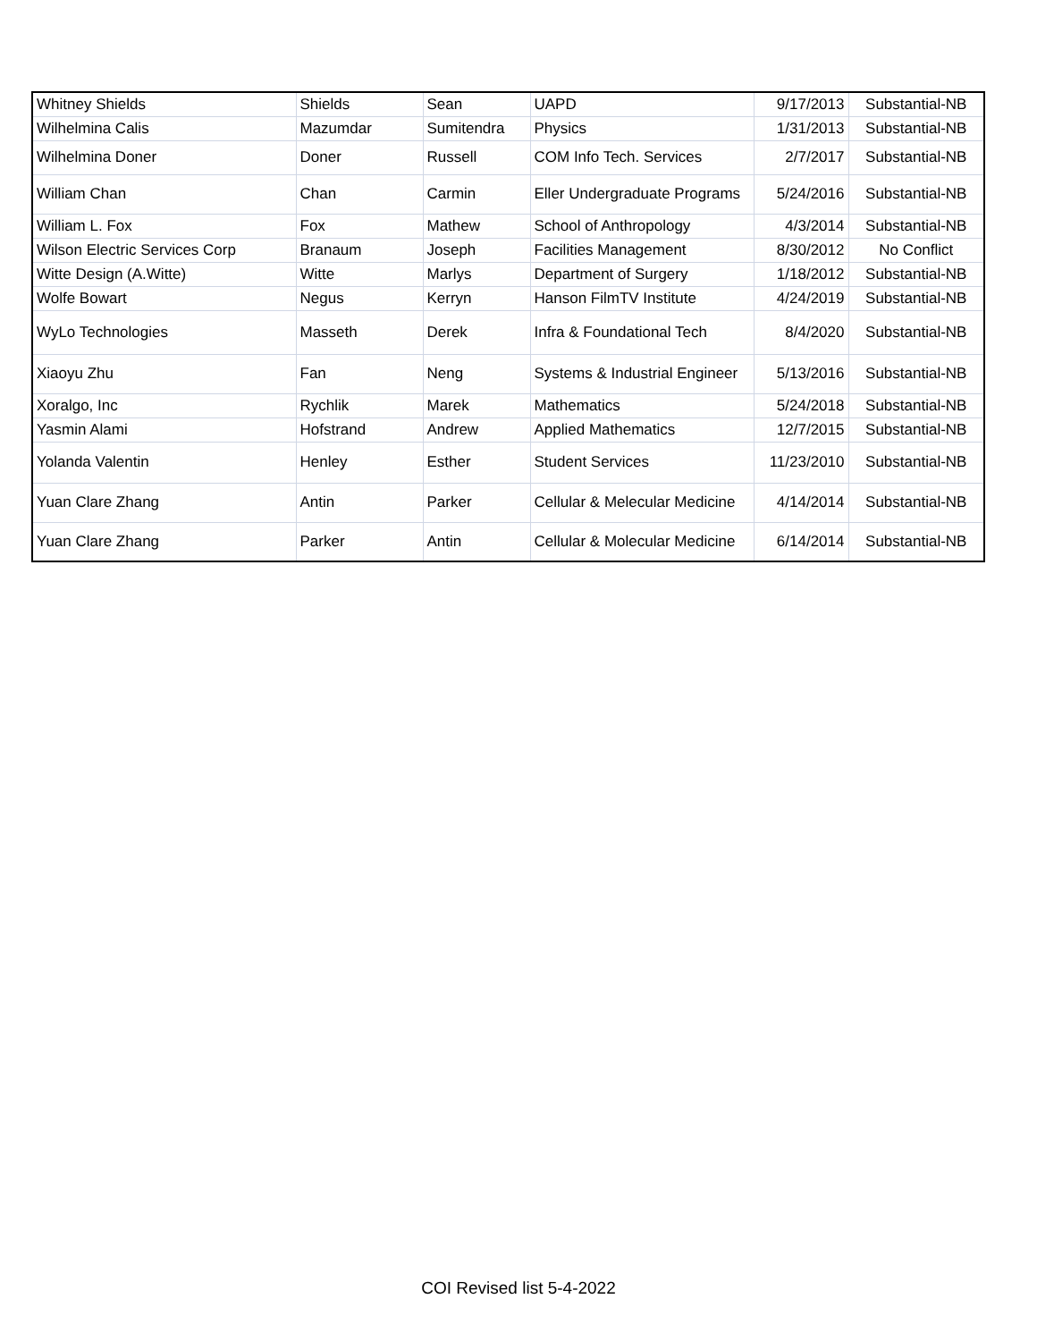| Whitney Shields | Shields | Sean | UAPD | 9/17/2013 | Substantial-NB |
| Wilhelmina Calis | Mazumdar | Sumitendra | Physics | 1/31/2013 | Substantial-NB |
| Wilhelmina Doner | Doner | Russell | COM Info Tech. Services | 2/7/2017 | Substantial-NB |
| William Chan | Chan | Carmin | Eller Undergraduate Programs | 5/24/2016 | Substantial-NB |
| William L. Fox | Fox | Mathew | School of Anthropology | 4/3/2014 | Substantial-NB |
| Wilson Electric Services Corp | Branaum | Joseph | Facilities Management | 8/30/2012 | No Conflict |
| Witte Design (A.Witte) | Witte | Marlys | Department of Surgery | 1/18/2012 | Substantial-NB |
| Wolfe Bowart | Negus | Kerryn | Hanson FilmTV Institute | 4/24/2019 | Substantial-NB |
| WyLo Technologies | Masseth | Derek | Infra & Foundational Tech | 8/4/2020 | Substantial-NB |
| Xiaoyu Zhu | Fan | Neng | Systems & Industrial Engineer | 5/13/2016 | Substantial-NB |
| Xoralgo, Inc | Rychlik | Marek | Mathematics | 5/24/2018 | Substantial-NB |
| Yasmin Alami | Hofstrand | Andrew | Applied Mathematics | 12/7/2015 | Substantial-NB |
| Yolanda Valentin | Henley | Esther | Student Services | 11/23/2010 | Substantial-NB |
| Yuan Clare Zhang | Antin | Parker | Cellular & Melecular Medicine | 4/14/2014 | Substantial-NB |
| Yuan Clare Zhang | Parker | Antin | Cellular & Molecular Medicine | 6/14/2014 | Substantial-NB |
COI Revised list 5-4-2022